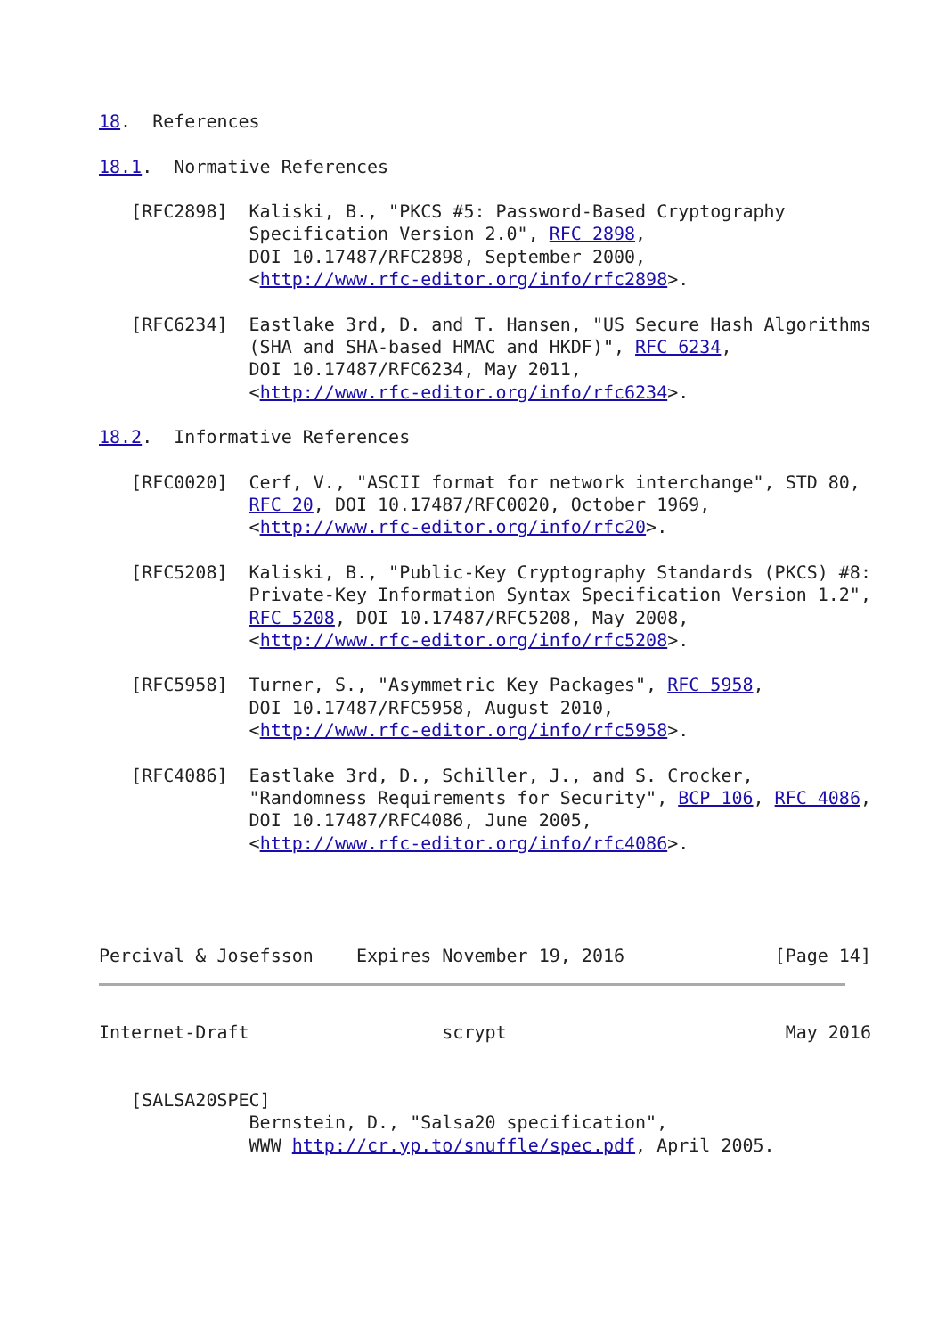18.  References

18.1.  Normative References

   [RFC2898]  Kaliski, B., "PKCS #5: Password-Based Cryptography
              Specification Version 2.0", RFC 2898,
              DOI 10.17487/RFC2898, September 2000,
              <http://www.rfc-editor.org/info/rfc2898>.

   [RFC6234]  Eastlake 3rd, D. and T. Hansen, "US Secure Hash Algorithms
              (SHA and SHA-based HMAC and HKDF)", RFC 6234,
              DOI 10.17487/RFC6234, May 2011,
              <http://www.rfc-editor.org/info/rfc6234>.

18.2.  Informative References

   [RFC0020]  Cerf, V., "ASCII format for network interchange", STD 80,
              RFC 20, DOI 10.17487/RFC0020, October 1969,
              <http://www.rfc-editor.org/info/rfc20>.

   [RFC5208]  Kaliski, B., "Public-Key Cryptography Standards (PKCS) #8:
              Private-Key Information Syntax Specification Version 1.2",
              RFC 5208, DOI 10.17487/RFC5208, May 2008,
              <http://www.rfc-editor.org/info/rfc5208>.

   [RFC5958]  Turner, S., "Asymmetric Key Packages", RFC 5958,
              DOI 10.17487/RFC5958, August 2010,
              <http://www.rfc-editor.org/info/rfc5958>.

   [RFC4086]  Eastlake 3rd, D., Schiller, J., and S. Crocker,
              "Randomness Requirements for Security", BCP 106, RFC 4086,
              DOI 10.17487/RFC4086, June 2005,
              <http://www.rfc-editor.org/info/rfc4086>.




Percival & Josefsson    Expires November 19, 2016              [Page 14]
Internet-Draft                  scrypt                          May 2016


   [SALSA20SPEC]
              Bernstein, D., "Salsa20 specification",
              WWW http://cr.yp.to/snuffle/spec.pdf, April 2005.